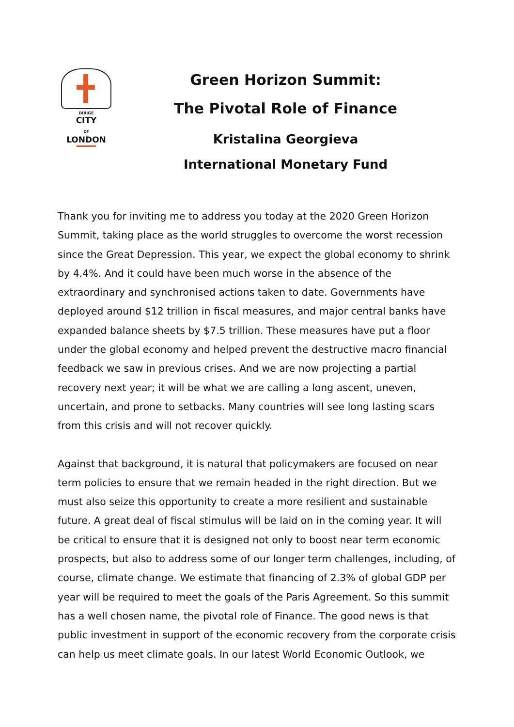DIRIGE
CITY
OF
LONDON
Green Horizon Summit:
The Pivotal Role of Finance
Kristalina Georgieva
International Monetary Fund
Thank you for inviting me to address you today at the 2020 Green Horizon Summit, taking place as the world struggles to overcome the worst recession since the Great Depression. This year, we expect the global economy to shrink by 4.4%. And it could have been much worse in the absence of the extraordinary and synchronised actions taken to date. Governments have deployed around $12 trillion in fiscal measures, and major central banks have expanded balance sheets by $7.5 trillion. These measures have put a floor under the global economy and helped prevent the destructive macro financial feedback we saw in previous crises. And we are now projecting a partial recovery next year; it will be what we are calling a long ascent, uneven, uncertain, and prone to setbacks. Many countries will see long lasting scars from this crisis and will not recover quickly.
Against that background, it is natural that policymakers are focused on near term policies to ensure that we remain headed in the right direction. But we must also seize this opportunity to create a more resilient and sustainable future. A great deal of fiscal stimulus will be laid on in the coming year. It will be critical to ensure that it is designed not only to boost near term economic prospects, but also to address some of our longer term challenges, including, of course, climate change. We estimate that financing of 2.3% of global GDP per year will be required to meet the goals of the Paris Agreement. So this summit has a well chosen name, the pivotal role of Finance. The good news is that public investment in support of the economic recovery from the corporate crisis can help us meet climate goals. In our latest World Economic Outlook, we